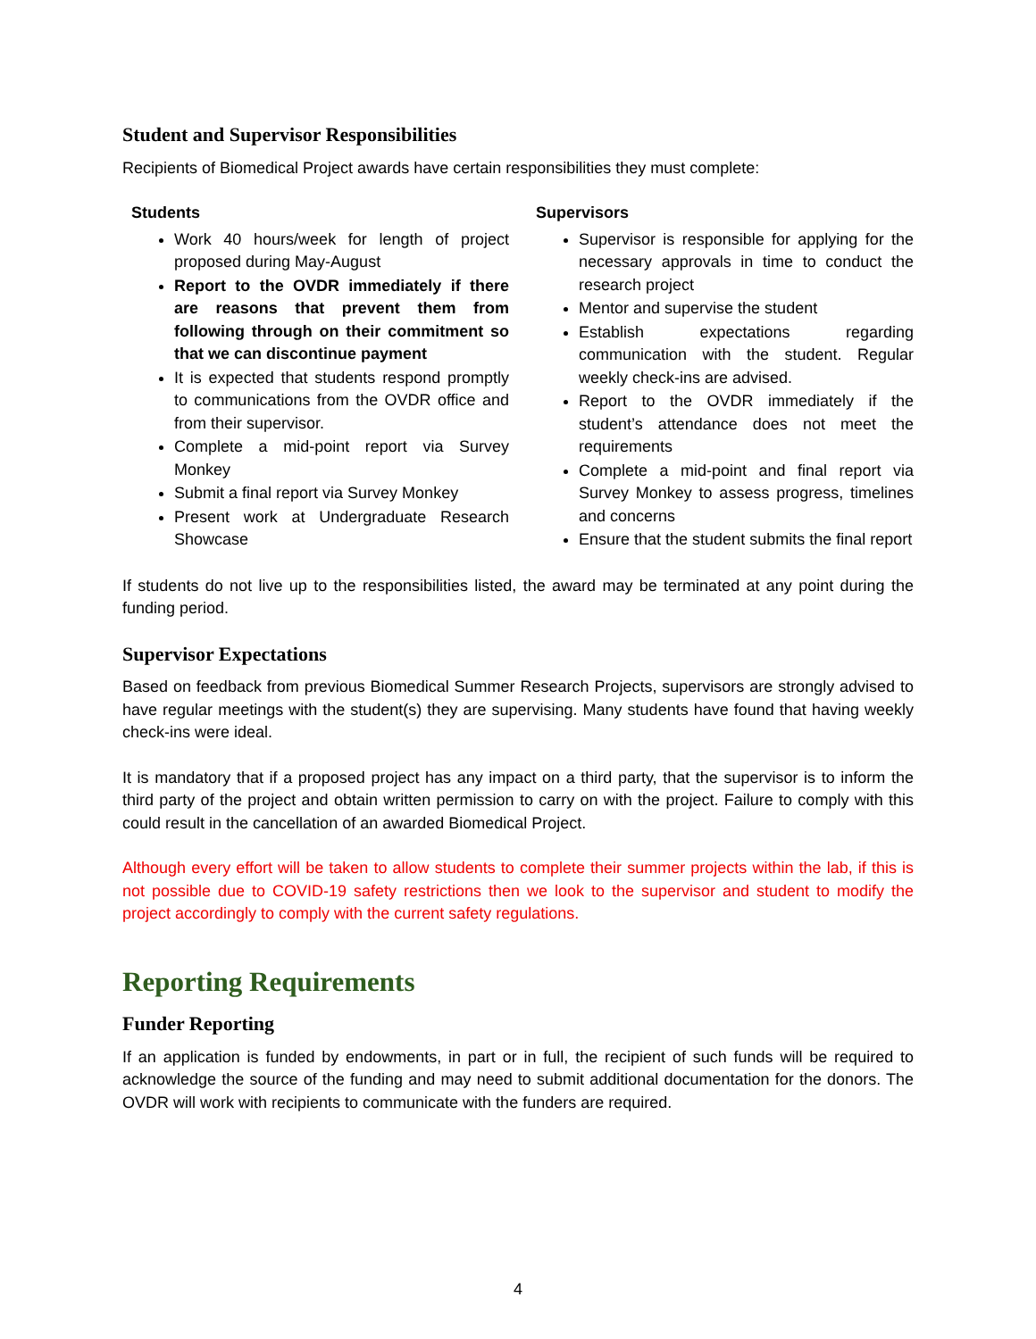Student and Supervisor Responsibilities
Recipients of Biomedical Project awards have certain responsibilities they must complete:
Students
Work 40 hours/week for length of project proposed during May-August
Report to the OVDR immediately if there are reasons that prevent them from following through on their commitment so that we can discontinue payment
It is expected that students respond promptly to communications from the OVDR office and from their supervisor.
Complete a mid-point report via Survey Monkey
Submit a final report via Survey Monkey
Present work at Undergraduate Research Showcase
Supervisors
Supervisor is responsible for applying for the necessary approvals in time to conduct the research project
Mentor and supervise the student
Establish expectations regarding communication with the student. Regular weekly check-ins are advised.
Report to the OVDR immediately if the student’s attendance does not meet the requirements
Complete a mid-point and final report via Survey Monkey to assess progress, timelines and concerns
Ensure that the student submits the final report
If students do not live up to the responsibilities listed, the award may be terminated at any point during the funding period.
Supervisor Expectations
Based on feedback from previous Biomedical Summer Research Projects, supervisors are strongly advised to have regular meetings with the student(s) they are supervising. Many students have found that having weekly check-ins were ideal.
It is mandatory that if a proposed project has any impact on a third party, that the supervisor is to inform the third party of the project and obtain written permission to carry on with the project. Failure to comply with this could result in the cancellation of an awarded Biomedical Project.
Although every effort will be taken to allow students to complete their summer projects within the lab, if this is not possible due to COVID-19 safety restrictions then we look to the supervisor and student to modify the project accordingly to comply with the current safety regulations.
Reporting Requirements
Funder Reporting
If an application is funded by endowments, in part or in full, the recipient of such funds will be required to acknowledge the source of the funding and may need to submit additional documentation for the donors. The OVDR will work with recipients to communicate with the funders are required.
4